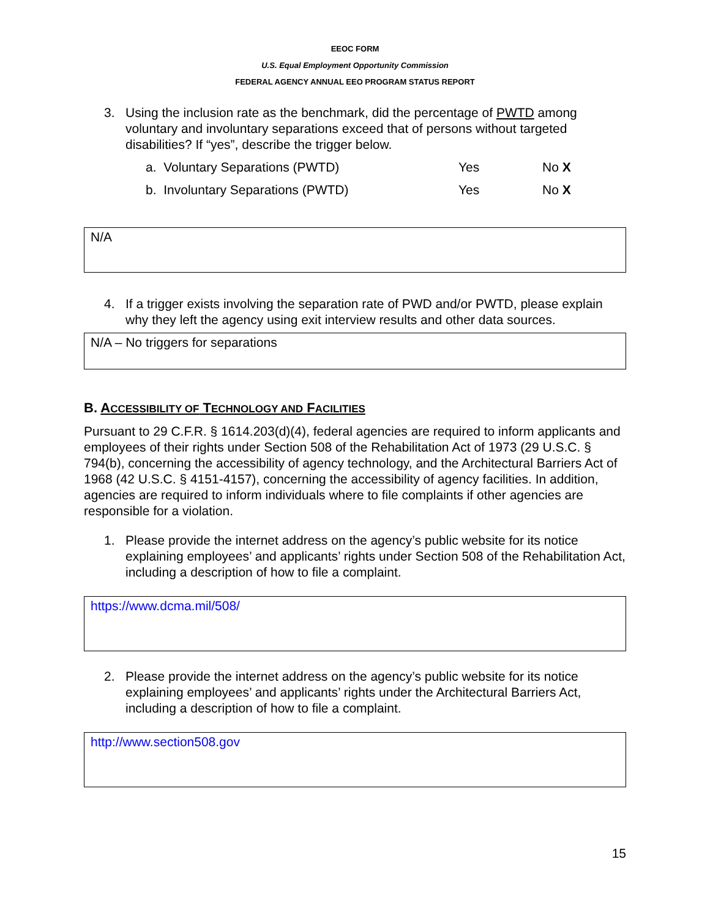EEOC FORM
U.S. Equal Employment Opportunity Commission
FEDERAL AGENCY ANNUAL EEO PROGRAM STATUS REPORT
3. Using the inclusion rate as the benchmark, did the percentage of PWTD among voluntary and involuntary separations exceed that of persons without targeted disabilities? If “yes”, describe the trigger below.
a. Voluntary Separations (PWTD) Yes No X
b. Involuntary Separations (PWTD) Yes No X
N/A
4. If a trigger exists involving the separation rate of PWD and/or PWTD, please explain why they left the agency using exit interview results and other data sources.
N/A – No triggers for separations
B. ACCESSIBILITY OF TECHNOLOGY AND FACILITIES
Pursuant to 29 C.F.R. § 1614.203(d)(4), federal agencies are required to inform applicants and employees of their rights under Section 508 of the Rehabilitation Act of 1973 (29 U.S.C. § 794(b), concerning the accessibility of agency technology, and the Architectural Barriers Act of 1968 (42 U.S.C. § 4151-4157), concerning the accessibility of agency facilities. In addition, agencies are required to inform individuals where to file complaints if other agencies are responsible for a violation.
1. Please provide the internet address on the agency’s public website for its notice explaining employees’ and applicants’ rights under Section 508 of the Rehabilitation Act, including a description of how to file a complaint.
https://www.dcma.mil/508/
2. Please provide the internet address on the agency’s public website for its notice explaining employees’ and applicants’ rights under the Architectural Barriers Act, including a description of how to file a complaint.
http://www.section508.gov
15